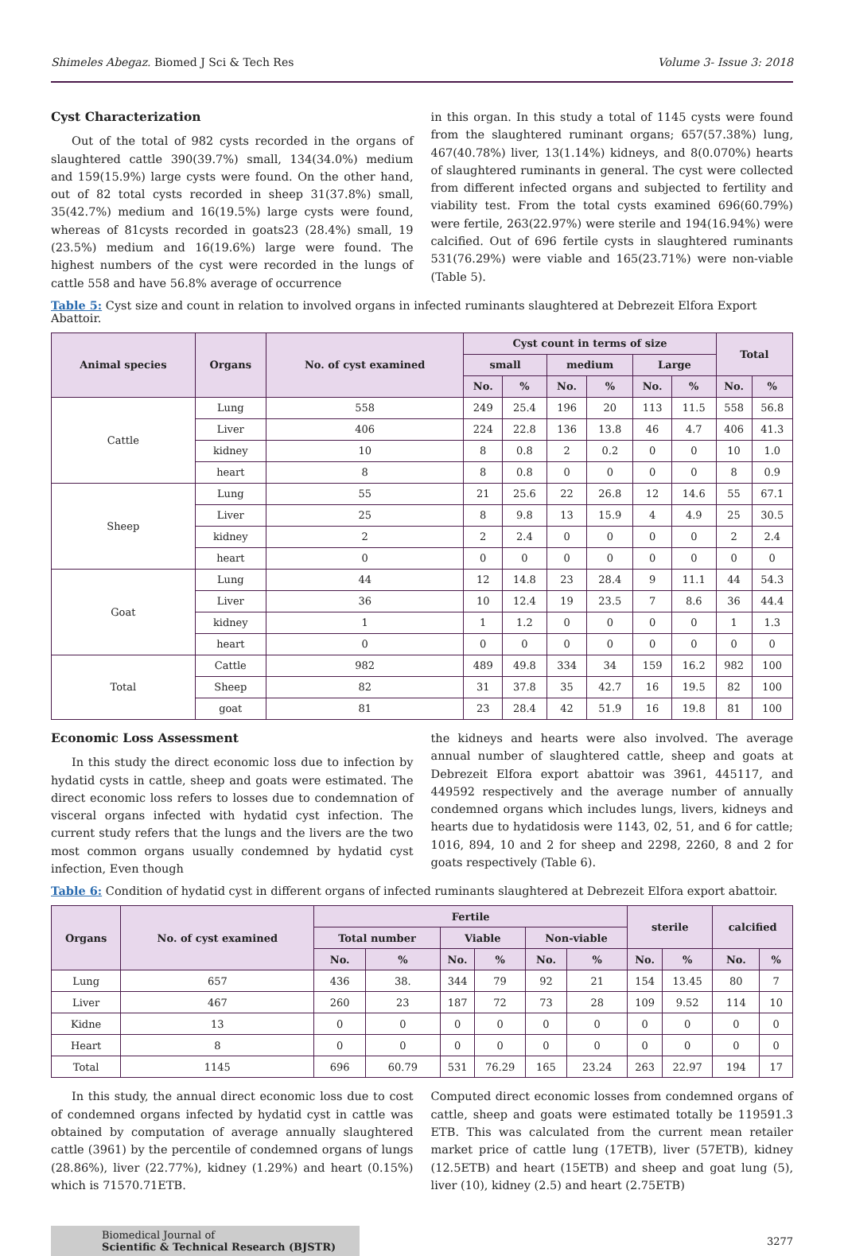Shimeles Abegaz. Biomed J Sci & Tech Res Volume 3- Issue 3: 2018
Cyst Characterization
Out of the total of 982 cysts recorded in the organs of slaughtered cattle 390(39.7%) small, 134(34.0%) medium and 159(15.9%) large cysts were found. On the other hand, out of 82 total cysts recorded in sheep 31(37.8%) small, 35(42.7%) medium and 16(19.5%) large cysts were found, whereas of 81cysts recorded in goats23 (28.4%) small, 19 (23.5%) medium and 16(19.6%) large were found. The highest numbers of the cyst were recorded in the lungs of cattle 558 and have 56.8% average of occurrence
in this organ. In this study a total of 1145 cysts were found from the slaughtered ruminant organs; 657(57.38%) lung, 467(40.78%) liver, 13(1.14%) kidneys, and 8(0.070%) hearts of slaughtered ruminants in general. The cyst were collected from different infected organs and subjected to fertility and viability test. From the total cysts examined 696(60.79%) were fertile, 263(22.97%) were sterile and 194(16.94%) were calcified. Out of 696 fertile cysts in slaughtered ruminants 531(76.29%) were viable and 165(23.71%) were non-viable (Table 5).
Table 5: Cyst size and count in relation to involved organs in infected ruminants slaughtered at Debrezeit Elfora Export Abattoir.
| Animal species | Organs | No. of cyst examined | Cyst count in terms of size | | | | | | Total | |
| --- | --- | --- | --- | --- | --- | --- | --- | --- | --- | --- |
| | | | small | | medium | | Large | | | |
| | | | No. | % | No. | % | No. | % | No. | % |
| Cattle | Lung | 558 | 249 | 25.4 | 196 | 20 | 113 | 11.5 | 558 | 56.8 |
| | Liver | 406 | 224 | 22.8 | 136 | 13.8 | 46 | 4.7 | 406 | 41.3 |
| | kidney | 10 | 8 | 0.8 | 2 | 0.2 | 0 | 0 | 10 | 1.0 |
| | heart | 8 | 8 | 0.8 | 0 | 0 | 0 | 0 | 8 | 0.9 |
| Sheep | Lung | 55 | 21 | 25.6 | 22 | 26.8 | 12 | 14.6 | 55 | 67.1 |
| | Liver | 25 | 8 | 9.8 | 13 | 15.9 | 4 | 4.9 | 25 | 30.5 |
| | kidney | 2 | 2 | 2.4 | 0 | 0 | 0 | 0 | 2 | 2.4 |
| | heart | 0 | 0 | 0 | 0 | 0 | 0 | 0 | 0 | 0 |
| Goat | Lung | 44 | 12 | 14.8 | 23 | 28.4 | 9 | 11.1 | 44 | 54.3 |
| | Liver | 36 | 10 | 12.4 | 19 | 23.5 | 7 | 8.6 | 36 | 44.4 |
| | kidney | 1 | 1 | 1.2 | 0 | 0 | 0 | 0 | 1 | 1.3 |
| | heart | 0 | 0 | 0 | 0 | 0 | 0 | 0 | 0 | 0 |
| Total | Cattle | 982 | 489 | 49.8 | 334 | 34 | 159 | 16.2 | 982 | 100 |
| | Sheep | 82 | 31 | 37.8 | 35 | 42.7 | 16 | 19.5 | 82 | 100 |
| | goat | 81 | 23 | 28.4 | 42 | 51.9 | 16 | 19.8 | 81 | 100 |
Economic Loss Assessment
In this study the direct economic loss due to infection by hydatid cysts in cattle, sheep and goats were estimated. The direct economic loss refers to losses due to condemnation of visceral organs infected with hydatid cyst infection. The current study refers that the lungs and the livers are the two most common organs usually condemned by hydatid cyst infection, Even though
the kidneys and hearts were also involved. The average annual number of slaughtered cattle, sheep and goats at Debrezeit Elfora export abattoir was 3961, 445117, and 449592 respectively and the average number of annually condemned organs which includes lungs, livers, kidneys and hearts due to hydatidosis were 1143, 02, 51, and 6 for cattle; 1016, 894, 10 and 2 for sheep and 2298, 2260, 8 and 2 for goats respectively (Table 6).
Table 6: Condition of hydatid cyst in different organs of infected ruminants slaughtered at Debrezeit Elfora export abattoir.
| Organs | No. of cyst examined | Fertile | | | | | | sterile | | calcified | |
| --- | --- | --- | --- | --- | --- | --- | --- | --- | --- | --- | --- |
| | | Total number | | Viable | | Non-viable | | | | | |
| | | No. | % | No. | % | No. | % | No. | % | No. | % |
| Lung | 657 | 436 | 38. | 344 | 79 | 92 | 21 | 154 | 13.45 | 80 | 7 |
| Liver | 467 | 260 | 23 | 187 | 72 | 73 | 28 | 109 | 9.52 | 114 | 10 |
| Kidne | 13 | 0 | 0 | 0 | 0 | 0 | 0 | 0 | 0 | 0 | 0 |
| Heart | 8 | 0 | 0 | 0 | 0 | 0 | 0 | 0 | 0 | 0 | 0 |
| Total | 1145 | 696 | 60.79 | 531 | 76.29 | 165 | 23.24 | 263 | 22.97 | 194 | 17 |
In this study, the annual direct economic loss due to cost of condemned organs infected by hydatid cyst in cattle was obtained by computation of average annually slaughtered cattle (3961) by the percentile of condemned organs of lungs (28.86%), liver (22.77%), kidney (1.29%) and heart (0.15%) which is 71570.71ETB.
Computed direct economic losses from condemned organs of cattle, sheep and goats were estimated totally be 119591.3 ETB. This was calculated from the current mean retailer market price of cattle lung (17ETB), liver (57ETB), kidney (12.5ETB) and heart (15ETB) and sheep and goat lung (5), liver (10), kidney (2.5) and heart (2.75ETB)
Biomedical Journal of
Scientific & Technical Research (BJSTR)
3277